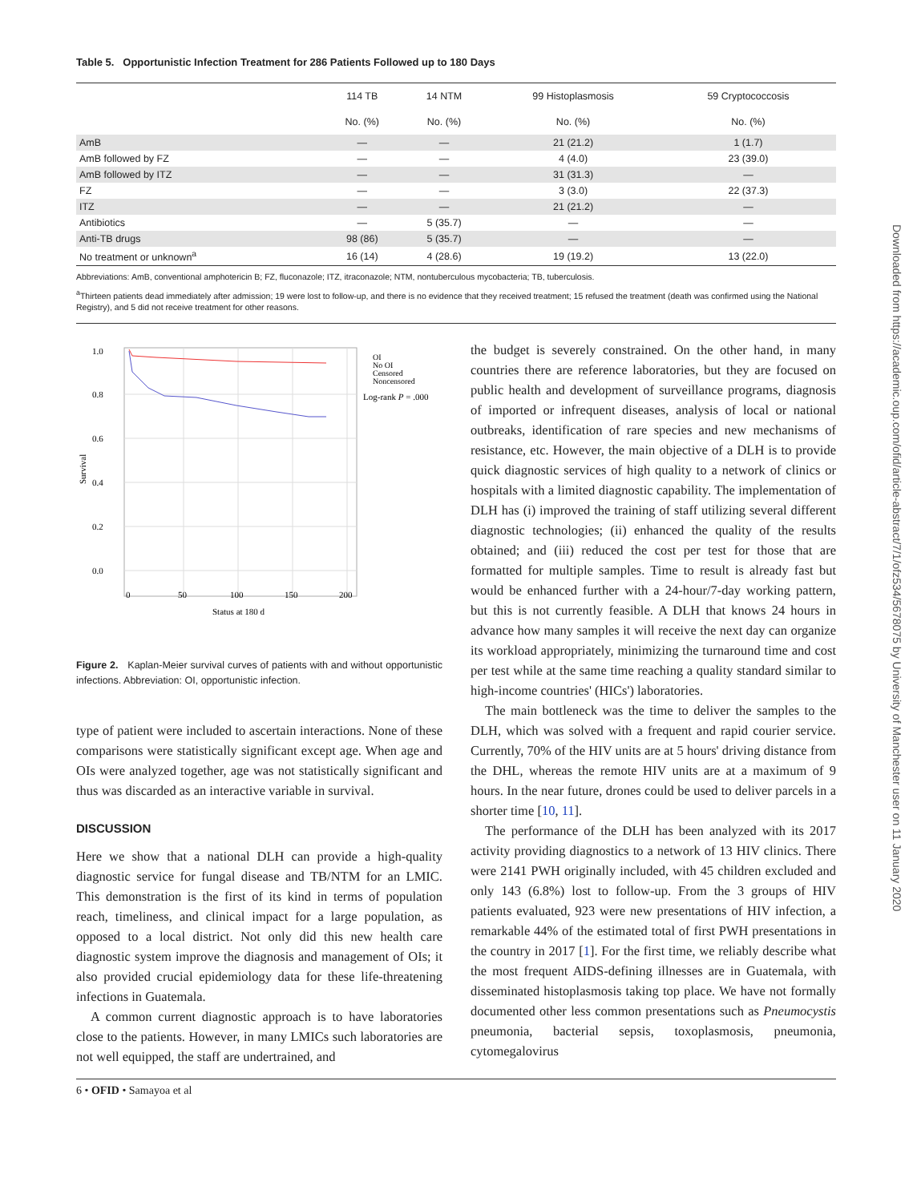Downloaded from https://academic.oup.com/ofid/article-abstract/7/1/ofz534/5678075 by University of Manchester user on 11 January 2020
Table 5. Opportunistic Infection Treatment for 286 Patients Followed up to 180 Days
| | 114 TB | 14 NTM | 99 Histoplasmosis | 59 Cryptococcosis |
| --- | --- | --- | --- | --- |
| | No. (%) | No. (%) | No. (%) | No. (%) |
| AmB | — | — | 21 (21.2) | 1 (1.7) |
| AmB followed by FZ | — | — | 4 (4.0) | 23 (39.0) |
| AmB followed by ITZ | — | — | 31 (31.3) | — |
| FZ | — | — | 3 (3.0) | 22 (37.3) |
| ITZ | — | — | 21 (21.2) | — |
| Antibiotics | — | 5 (35.7) | — | — |
| Anti-TB drugs | 98 (86) | 5 (35.7) | — | — |
| No treatment or unknown<sup>a</sup> | 16 (14) | 4 (28.6) | 19 (19.2) | 13 (22.0) |
Abbreviations: AmB, conventional amphotericin B; FZ, fluconazole; ITZ, itraconazole; NTM, nontuberculous mycobacteria; TB, tuberculosis.
<sup>a</sup> Thirteen patients dead immediately after admission; 19 were lost to follow-up, and there is no evidence that they received treatment; 15 refused the treatment (death was confirmed using the National Registry), and 5 did not receive treatment for other reasons.
1.0
0.8
0.6
0.4
0.2
0.0
0
50
100
150
200
Status at 180 d
Survival
OI
No OI
Censored
Noncensored
Log-rank P = .000
Figure 2. Kaplan-Meier survival curves of patients with and without opportunistic infections. Abbreviation: OI, opportunistic infection.
type of patient were included to ascertain interactions. None of these comparisons were statistically significant except age. When age and OIs were analyzed together, age was not statistically significant and thus was discarded as an interactive variable in survival.
DISCUSSION
Here we show that a national DLH can provide a high-quality diagnostic service for fungal disease and TB/NTM for an LMIC. This demonstration is the first of its kind in terms of population reach, timeliness, and clinical impact for a large population, as opposed to a local district. Not only did this new health care diagnostic system improve the diagnosis and management of OIs; it also provided crucial epidemiology data for these life-threatening infections in Guatemala.
A common current diagnostic approach is to have laboratories close to the patients. However, in many LMICs such laboratories are not well equipped, the staff are undertrained, and
the budget is severely constrained. On the other hand, in many countries there are reference laboratories, but they are focused on public health and development of surveillance programs, diagnosis of imported or infrequent diseases, analysis of local or national outbreaks, identification of rare species and new mechanisms of resistance, etc. However, the main objective of a DLH is to provide quick diagnostic services of high quality to a network of clinics or hospitals with a limited diagnostic capability. The implementation of DLH has (i) improved the training of staff utilizing several different diagnostic technologies; (ii) enhanced the quality of the results obtained; and (iii) reduced the cost per test for those that are formatted for multiple samples. Time to result is already fast but would be enhanced further with a 24-hour/7-day working pattern, but this is not currently feasible. A DLH that knows 24 hours in advance how many samples it will receive the next day can organize its workload appropriately, minimizing the turnaround time and cost per test while at the same time reaching a quality standard similar to high-income countries' (HICs') laboratories.
The main bottleneck was the time to deliver the samples to the DLH, which was solved with a frequent and rapid courier service. Currently, 70% of the HIV units are at 5 hours' driving distance from the DHL, whereas the remote HIV units are at a maximum of 9 hours. In the near future, drones could be used to deliver parcels in a shorter time [10, 11].
The performance of the DLH has been analyzed with its 2017 activity providing diagnostics to a network of 13 HIV clinics. There were 2141 PWH originally included, with 45 children excluded and only 143 (6.8%) lost to follow-up. From the 3 groups of HIV patients evaluated, 923 were new presentations of HIV infection, a remarkable 44% of the estimated total of first PWH presentations in the country in 2017 [1]. For the first time, we reliably describe what the most frequent AIDS-defining illnesses are in Guatemala, with disseminated histoplasmosis taking top place. We have not formally documented other less common presentations such as Pneumocystis pneumonia, bacterial sepsis, toxoplasmosis, pneumonia, cytomegalovirus
6 • OFID • Samayoa et al